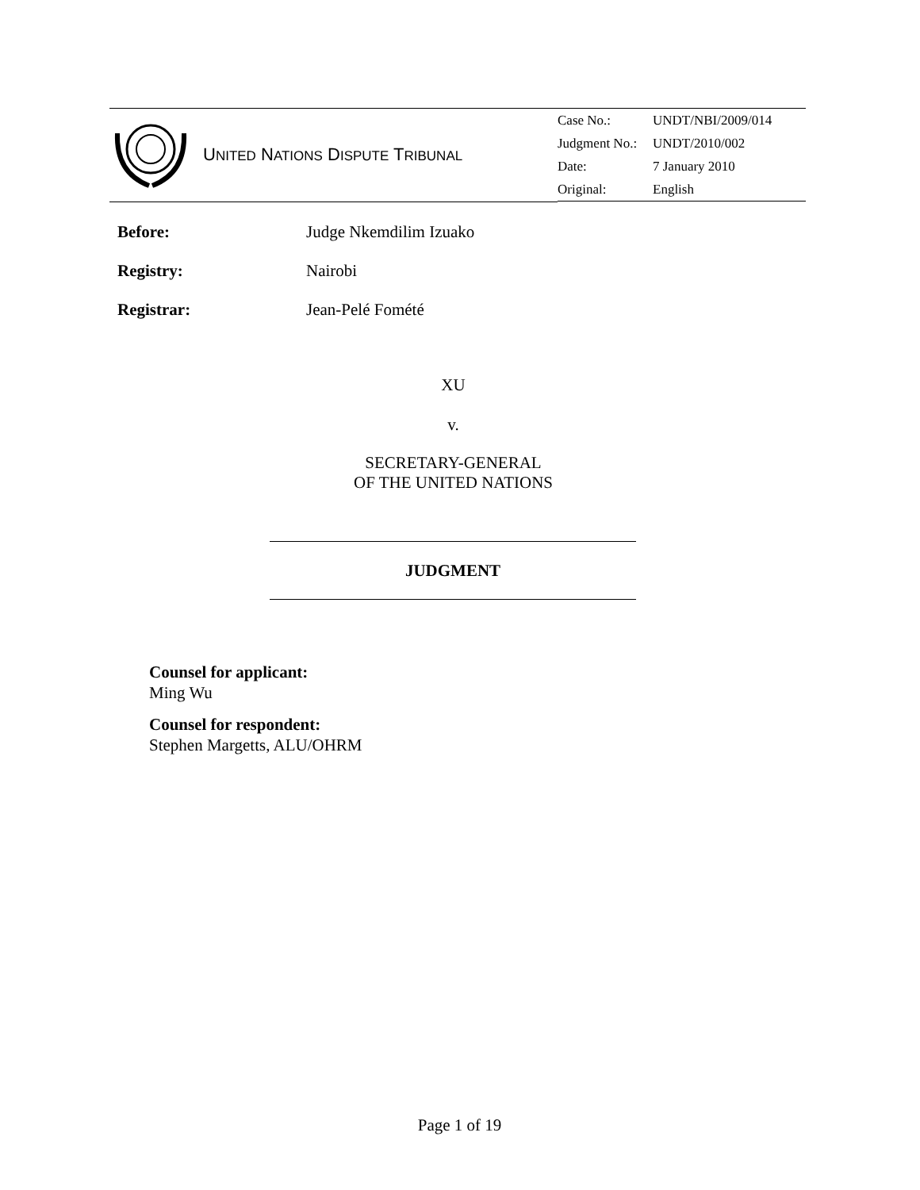| | U NITED N ATIONS D ISPUTE T RIBUNAL | / Case No.: / UNDT/NBI/2009/014 / / Judgment No.: / UNDT/2010/002 / / Date: / 7 January 2010 / / Original: / English / |
Before: Judge Nkemdilim Izuako
Registry: Nairobi
Registrar: Jean-Pelé Fomété
XU
v.
SECRETARY-GENERAL
OF THE UNITED NATIONS
JUDGMENT
Counsel for applicant:
Ming Wu
Counsel for respondent:
Stephen Margetts, ALU/OHRM
Page 1 of 19